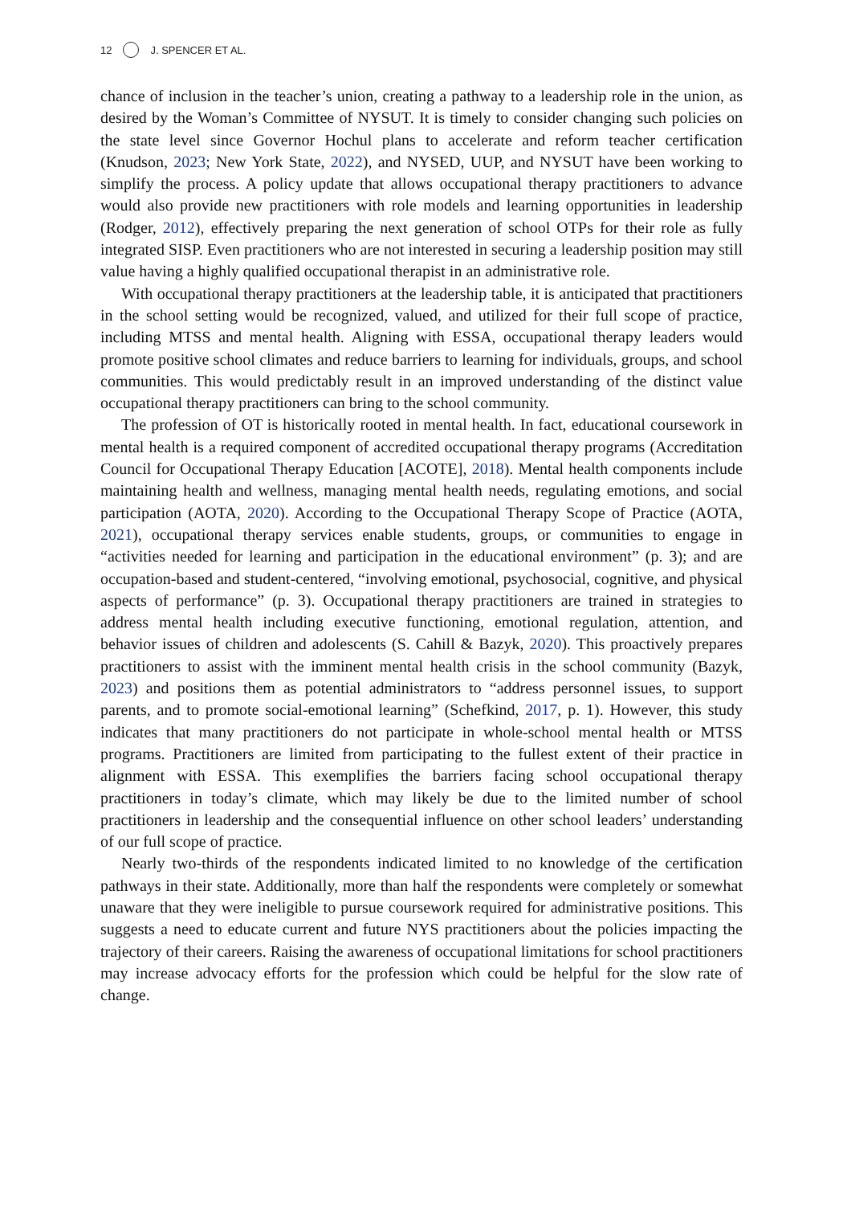12 J. SPENCER ET AL.
chance of inclusion in the teacher’s union, creating a pathway to a leadership role in the union, as desired by the Woman’s Committee of NYSUT. It is timely to consider changing such policies on the state level since Governor Hochul plans to accelerate and reform teacher certification (Knudson, 2023; New York State, 2022), and NYSED, UUP, and NYSUT have been working to simplify the process. A policy update that allows occupational therapy practitioners to advance would also provide new practitioners with role models and learning opportunities in leadership (Rodger, 2012), effectively preparing the next generation of school OTPs for their role as fully integrated SISP. Even practitioners who are not interested in securing a leadership position may still value having a highly qualified occupational therapist in an administrative role.
With occupational therapy practitioners at the leadership table, it is anticipated that practitioners in the school setting would be recognized, valued, and utilized for their full scope of practice, including MTSS and mental health. Aligning with ESSA, occupational therapy leaders would promote positive school climates and reduce barriers to learning for individuals, groups, and school communities. This would predictably result in an improved understanding of the distinct value occupational therapy practitioners can bring to the school community.
The profession of OT is historically rooted in mental health. In fact, educational coursework in mental health is a required component of accredited occupational therapy programs (Accreditation Council for Occupational Therapy Education [ACOTE], 2018). Mental health components include maintaining health and wellness, managing mental health needs, regulating emotions, and social participation (AOTA, 2020). According to the Occupational Therapy Scope of Practice (AOTA, 2021), occupational therapy services enable students, groups, or communities to engage in “activities needed for learning and participation in the educational environment” (p. 3); and are occupation-based and student-centered, “involving emotional, psychosocial, cognitive, and physical aspects of performance” (p. 3). Occupational therapy practitioners are trained in strategies to address mental health including executive functioning, emotional regulation, attention, and behavior issues of children and adolescents (S. Cahill & Bazyk, 2020). This proactively prepares practitioners to assist with the imminent mental health crisis in the school community (Bazyk, 2023) and positions them as potential administrators to “address personnel issues, to support parents, and to promote social-emotional learning” (Schefkind, 2017, p. 1). However, this study indicates that many practitioners do not participate in whole-school mental health or MTSS programs. Practitioners are limited from participating to the fullest extent of their practice in alignment with ESSA. This exemplifies the barriers facing school occupational therapy practitioners in today’s climate, which may likely be due to the limited number of school practitioners in leadership and the consequential influence on other school leaders’ understanding of our full scope of practice.
Nearly two-thirds of the respondents indicated limited to no knowledge of the certification pathways in their state. Additionally, more than half the respondents were completely or somewhat unaware that they were ineligible to pursue coursework required for administrative positions. This suggests a need to educate current and future NYS practitioners about the policies impacting the trajectory of their careers. Raising the awareness of occupational limitations for school practitioners may increase advocacy efforts for the profession which could be helpful for the slow rate of change.